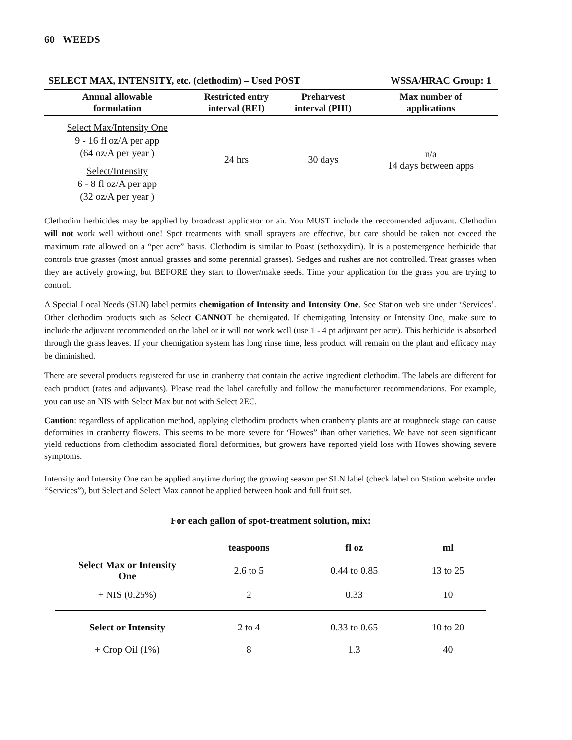60 WEEDS
| SELECT MAX, INTENSITY, etc. (clethodim) – Used POST | | | WSSA/HRAC Group: 1 |
| Annual allowable formulation | Restricted entry interval (REI) | Preharvest interval (PHI) | Max number of applications |
| Select Max/Intensity One 9 - 16 fl oz/A per app (64 oz/A per year ) Select/Intensity 6 - 8 fl oz/A per app (32 oz/A per year ) | 24 hrs | 30 days | n/a 14 days between apps |
Clethodim herbicides may be applied by broadcast applicator or air. You MUST include the reccomended adjuvant. Clethodim will not work well without one! Spot treatments with small sprayers are effective, but care should be taken not exceed the maximum rate allowed on a “per acre” basis. Clethodim is similar to Poast (sethoxydim). It is a postemergence herbicide that controls true grasses (most annual grasses and some perennial grasses). Sedges and rushes are not controlled. Treat grasses when they are actively growing, but BEFORE they start to flower/make seeds. Time your application for the grass you are trying to control.
A Special Local Needs (SLN) label permits chemigation of Intensity and Intensity One. See Station web site under ‘Services’. Other clethodim products such as Select CANNOT be chemigated. If chemigating Intensity or Intensity One, make sure to include the adjuvant recommended on the label or it will not work well (use 1 - 4 pt adjuvant per acre). This herbicide is absorbed through the grass leaves. If your chemigation system has long rinse time, less product will remain on the plant and efficacy may be diminished.
There are several products registered for use in cranberry that contain the active ingredient clethodim. The labels are different for each product (rates and adjuvants). Please read the label carefully and follow the manufacturer recommendations. For example, you can use an NIS with Select Max but not with Select 2EC.
Caution: regardless of application method, applying clethodim products when cranberry plants are at roughneck stage can cause deformities in cranberry flowers. This seems to be more severe for ‘Howes” than other varieties. We have not seen significant yield reductions from clethodim associated floral deformities, but growers have reported yield loss with Howes showing severe symptoms.
Intensity and Intensity One can be applied anytime during the growing season per SLN label (check label on Station website under “Services”), but Select and Select Max cannot be applied between hook and full fruit set.
For each gallon of spot-treatment solution, mix:
| | teaspoons | fl oz | ml |
| --- | --- | --- | --- |
| Select Max or Intensity One | 2.6 to 5 | 0.44 to 0.85 | 13 to 25 |
| + NIS (0.25%) | 2 | 0.33 | 10 |
| Select or Intensity | 2 to 4 | 0.33 to 0.65 | 10 to 20 |
| + Crop Oil (1%) | 8 | 1.3 | 40 |